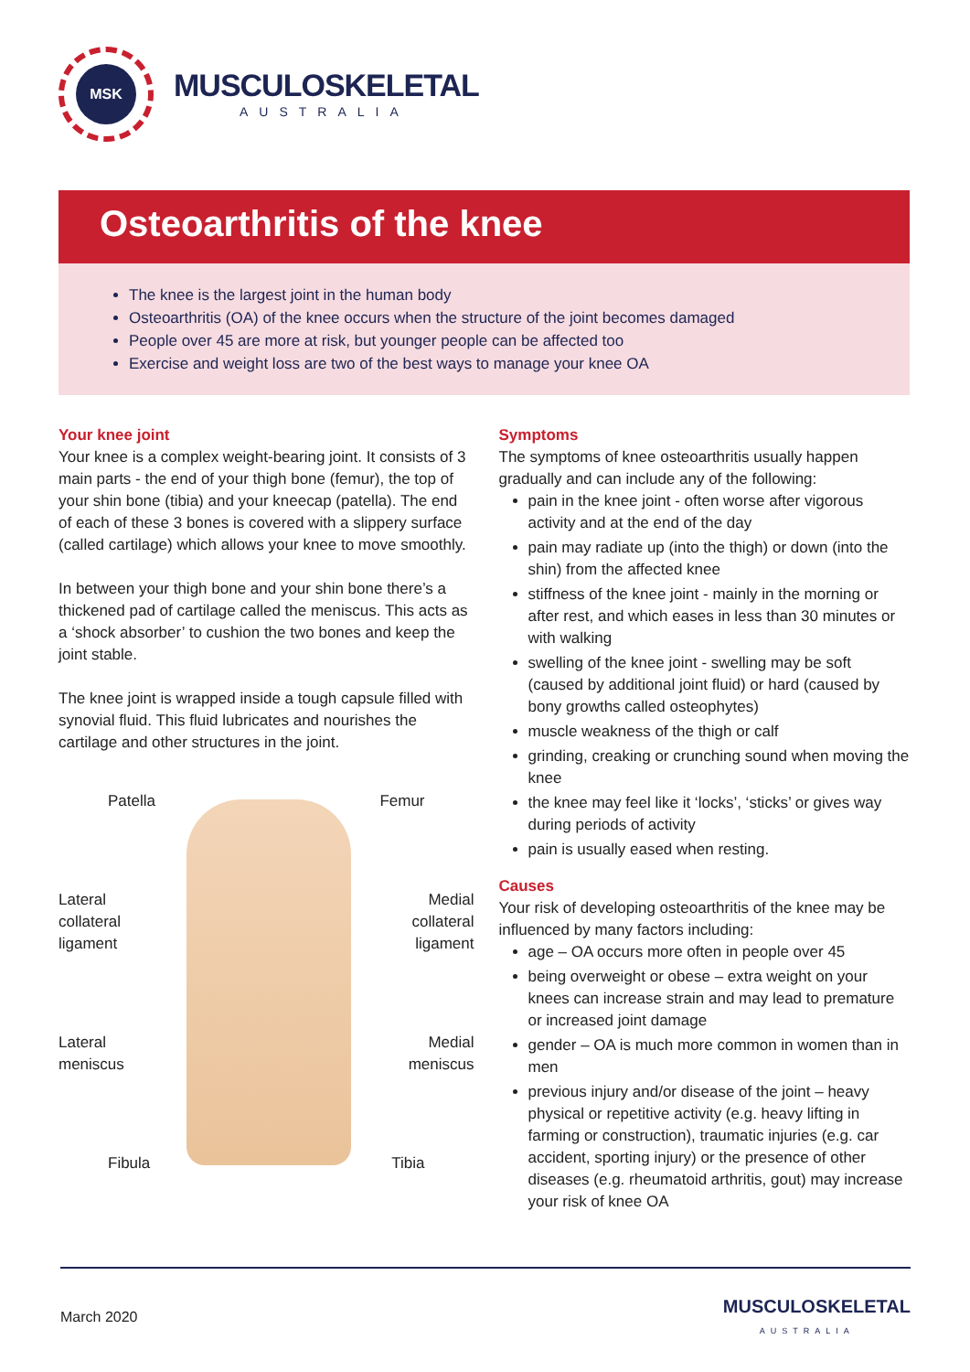MSK
MUSCULOSKELETAL
AUSTRALIA
Osteoarthritis of the knee
The knee is the largest joint in the human body
Osteoarthritis (OA) of the knee occurs when the structure of the joint becomes damaged
People over 45 are more at risk, but younger people can be affected too
Exercise and weight loss are two of the best ways to manage your knee OA
Your knee joint
Your knee is a complex weight-bearing joint. It consists of 3 main parts - the end of your thigh bone (femur), the top of your shin bone (tibia) and your kneecap (patella). The end of each of these 3 bones is covered with a slippery surface (called cartilage) which allows your knee to move smoothly.
In between your thigh bone and your shin bone there’s a thickened pad of cartilage called the meniscus. This acts as a ‘shock absorber’ to cushion the two bones and keep the joint stable.
The knee joint is wrapped inside a tough capsule filled with synovial fluid. This fluid lubricates and nourishes the cartilage and other structures in the joint.
Patella
Lateral
collateral
ligament
Lateral
meniscus
Fibula
Femur
Medial
collateral
ligament
Medial
meniscus
Tibia
Symptoms
The symptoms of knee osteoarthritis usually happen gradually and can include any of the following:
pain in the knee joint - often worse after vigorous activity and at the end of the day
pain may radiate up (into the thigh) or down (into the shin) from the affected knee
stiffness of the knee joint - mainly in the morning or after rest, and which eases in less than 30 minutes or with walking
swelling of the knee joint - swelling may be soft (caused by additional joint fluid) or hard (caused by bony growths called osteophytes)
muscle weakness of the thigh or calf
grinding, creaking or crunching sound when moving the knee
the knee may feel like it ‘locks’, ‘sticks’ or gives way during periods of activity
pain is usually eased when resting.
Causes
Your risk of developing osteoarthritis of the knee may be influenced by many factors including:
age – OA occurs more often in people over 45
being overweight or obese – extra weight on your knees can increase strain and may lead to premature or increased joint damage
gender – OA is much more common in women than in men
previous injury and/or disease of the joint – heavy physical or repetitive activity (e.g. heavy lifting in farming or construction), traumatic injuries (e.g. car accident, sporting injury) or the presence of other diseases (e.g. rheumatoid arthritis, gout) may increase your risk of knee OA
March 2020 MUSCULOSKELETAL
AUSTRALIA